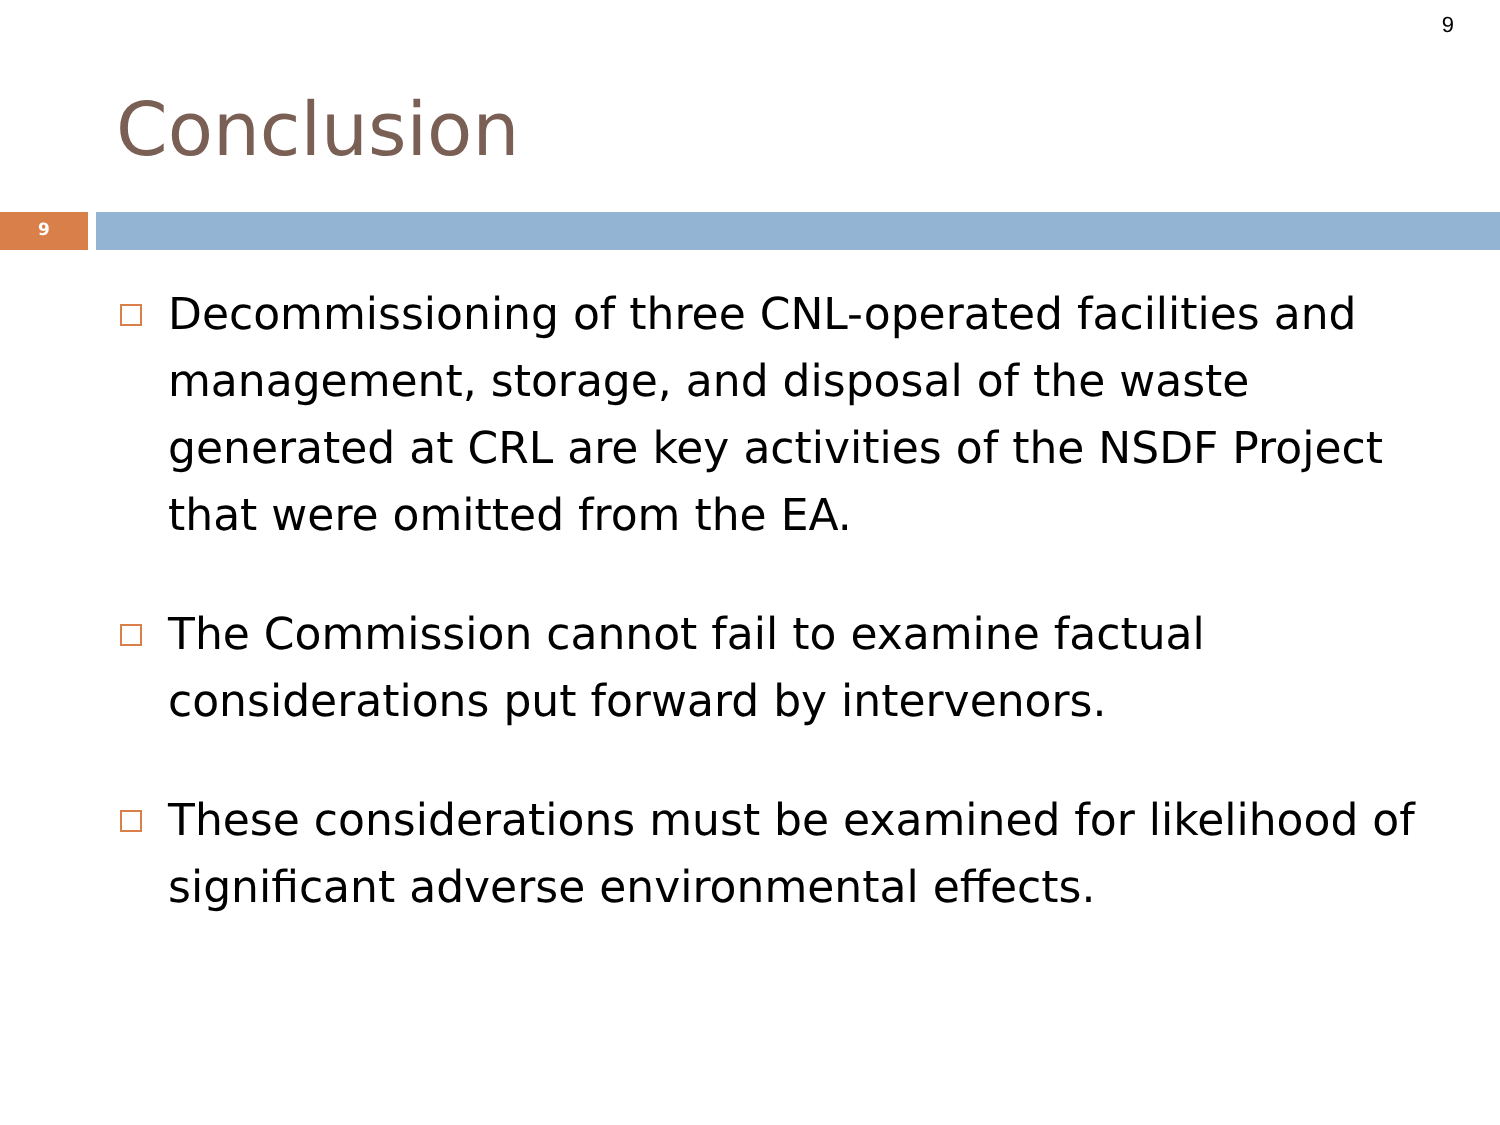9
Conclusion
9
Decommissioning of three CNL-operated facilities and management, storage, and disposal of the waste generated at CRL are key activities of the NSDF Project that were omitted from the EA.
The Commission cannot fail to examine factual considerations put forward by intervenors.
These considerations must be examined for likelihood of significant adverse environmental effects.